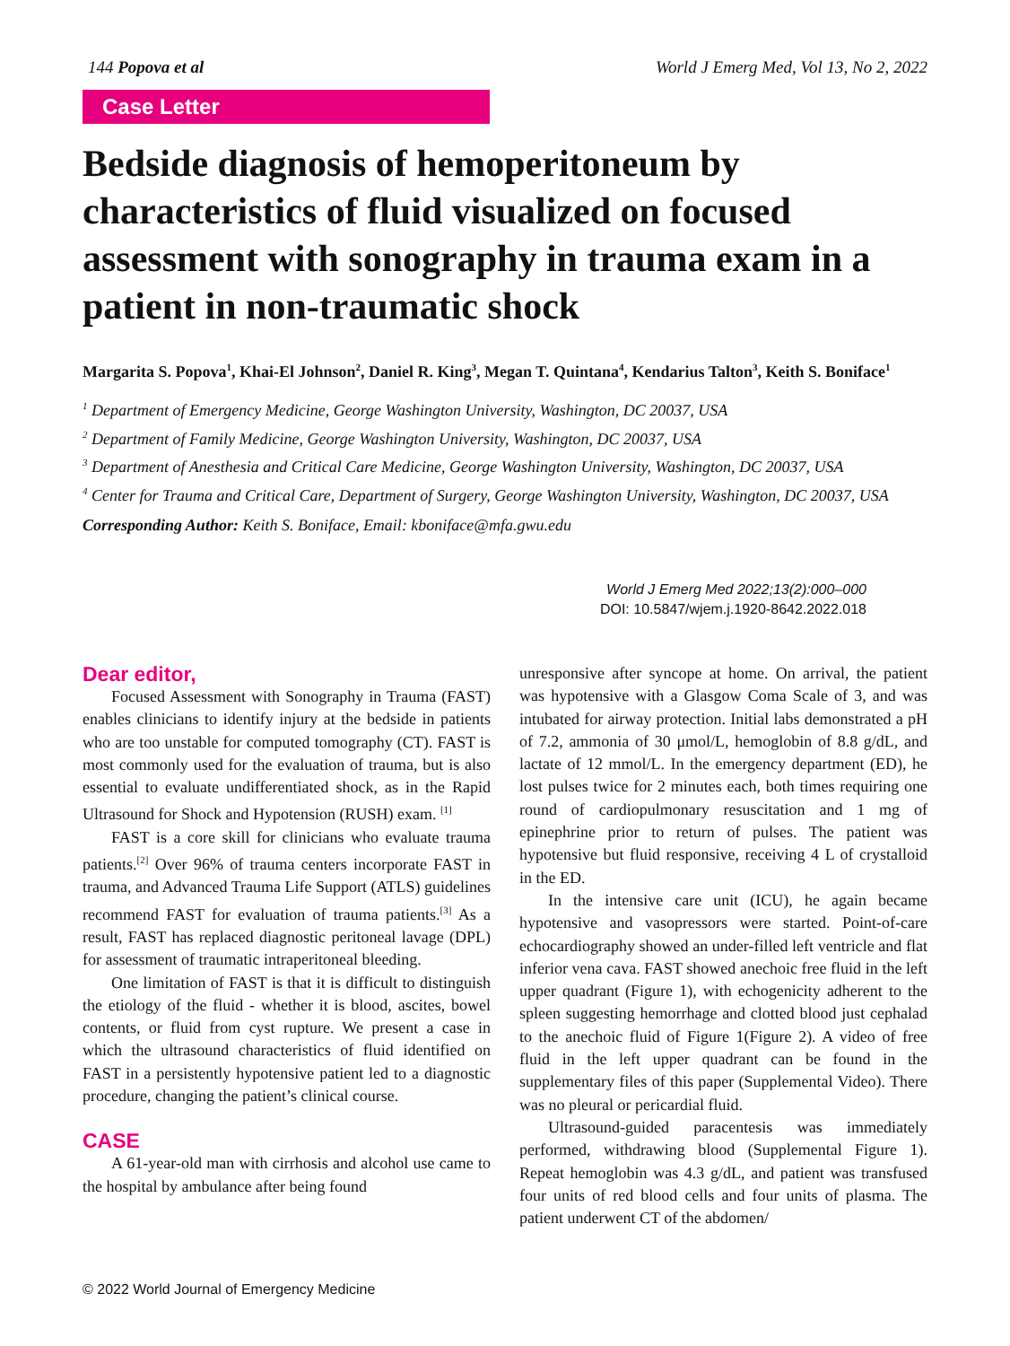144 Popova et al World J Emerg Med, Vol 13, No 2, 2022
Case Letter
Bedside diagnosis of hemoperitoneum by characteristics of fluid visualized on focused assessment with sonography in trauma exam in a patient in non-traumatic shock
Margarita S. Popova<sup>1</sup>, Khai-El Johnson<sup>2</sup>, Daniel R. King<sup>3</sup>, Megan T. Quintana<sup>4</sup>, Kendarius Talton<sup>3</sup>, Keith S. Boniface<sup>1</sup>
<sup>1</sup> Department of Emergency Medicine, George Washington University, Washington, DC 20037, USA
<sup>2</sup> Department of Family Medicine, George Washington University, Washington, DC 20037, USA
<sup>3</sup> Department of Anesthesia and Critical Care Medicine, George Washington University, Washington, DC 20037, USA
<sup>4</sup> Center for Trauma and Critical Care, Department of Surgery, George Washington University, Washington, DC 20037, USA
Corresponding Author: Keith S. Boniface, Email: kboniface@mfa.gwu.edu
World J Emerg Med 2022;13(2):000–000
DOI: 10.5847/wjem.j.1920-8642.2022.018
Dear editor,
Focused Assessment with Sonography in Trauma (FAST) enables clinicians to identify injury at the bedside in patients who are too unstable for computed tomography (CT). FAST is most commonly used for the evaluation of trauma, but is also essential to evaluate undifferentiated shock, as in the Rapid Ultrasound for Shock and Hypotension (RUSH) exam. <sup>[1]</sup>
FAST is a core skill for clinicians who evaluate trauma patients.<sup>[2]</sup> Over 96% of trauma centers incorporate FAST in trauma, and Advanced Trauma Life Support (ATLS) guidelines recommend FAST for evaluation of trauma patients.<sup>[3]</sup> As a result, FAST has replaced diagnostic peritoneal lavage (DPL) for assessment of traumatic intraperitoneal bleeding.
One limitation of FAST is that it is difficult to distinguish the etiology of the fluid - whether it is blood, ascites, bowel contents, or fluid from cyst rupture. We present a case in which the ultrasound characteristics of fluid identified on FAST in a persistently hypotensive patient led to a diagnostic procedure, changing the patient’s clinical course.
CASE
A 61-year-old man with cirrhosis and alcohol use came to the hospital by ambulance after being found
unresponsive after syncope at home. On arrival, the patient was hypotensive with a Glasgow Coma Scale of 3, and was intubated for airway protection. Initial labs demonstrated a pH of 7.2, ammonia of 30 μmol/L, hemoglobin of 8.8 g/dL, and lactate of 12 mmol/L. In the emergency department (ED), he lost pulses twice for 2 minutes each, both times requiring one round of cardiopulmonary resuscitation and 1 mg of epinephrine prior to return of pulses. The patient was hypotensive but fluid responsive, receiving 4 L of crystalloid in the ED.
In the intensive care unit (ICU), he again became hypotensive and vasopressors were started. Point-of-care echocardiography showed an under-filled left ventricle and flat inferior vena cava. FAST showed anechoic free fluid in the left upper quadrant (Figure 1), with echogenicity adherent to the spleen suggesting hemorrhage and clotted blood just cephalad to the anechoic fluid of Figure 1(Figure 2). A video of free fluid in the left upper quadrant can be found in the supplementary files of this paper (Supplemental Video). There was no pleural or pericardial fluid.
Ultrasound-guided paracentesis was immediately performed, withdrawing blood (Supplemental Figure 1). Repeat hemoglobin was 4.3 g/dL, and patient was transfused four units of red blood cells and four units of plasma. The patient underwent CT of the abdomen/
© 2022 World Journal of Emergency Medicine